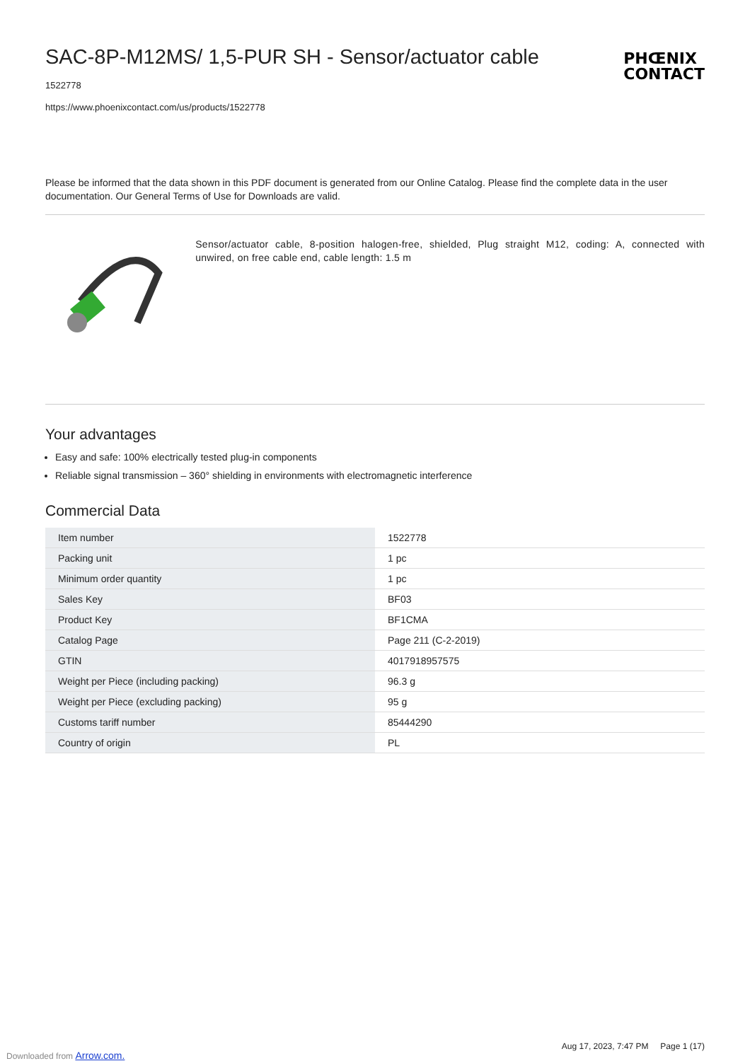SAC-8P-M12MS/ 1,5-PUR SH - Sensor/actuator cable
1522778
https://www.phoenixcontact.com/us/products/1522778
PHŒNIX
CONTACT
Please be informed that the data shown in this PDF document is generated from our Online Catalog. Please find the complete data in the user documentation. Our General Terms of Use for Downloads are valid.
Sensor/actuator cable, 8-position halogen-free, shielded, Plug straight M12, coding: A, connected with unwired, on free cable end, cable length: 1.5 m
Your advantages
Easy and safe: 100% electrically tested plug-in components
Reliable signal transmission – 360° shielding in environments with electromagnetic interference
Commercial Data
| Item number | 1522778 |
| Packing unit | 1 pc |
| Minimum order quantity | 1 pc |
| Sales Key | BF03 |
| Product Key | BF1CMA |
| Catalog Page | Page 211 (C-2-2019) |
| GTIN | 4017918957575 |
| Weight per Piece (including packing) | 96.3 g |
| Weight per Piece (excluding packing) | 95 g |
| Customs tariff number | 85444290 |
| Country of origin | PL |
Aug 17, 2023, 7:47 PM Page 1 (17)
Downloaded from Arrow.com.